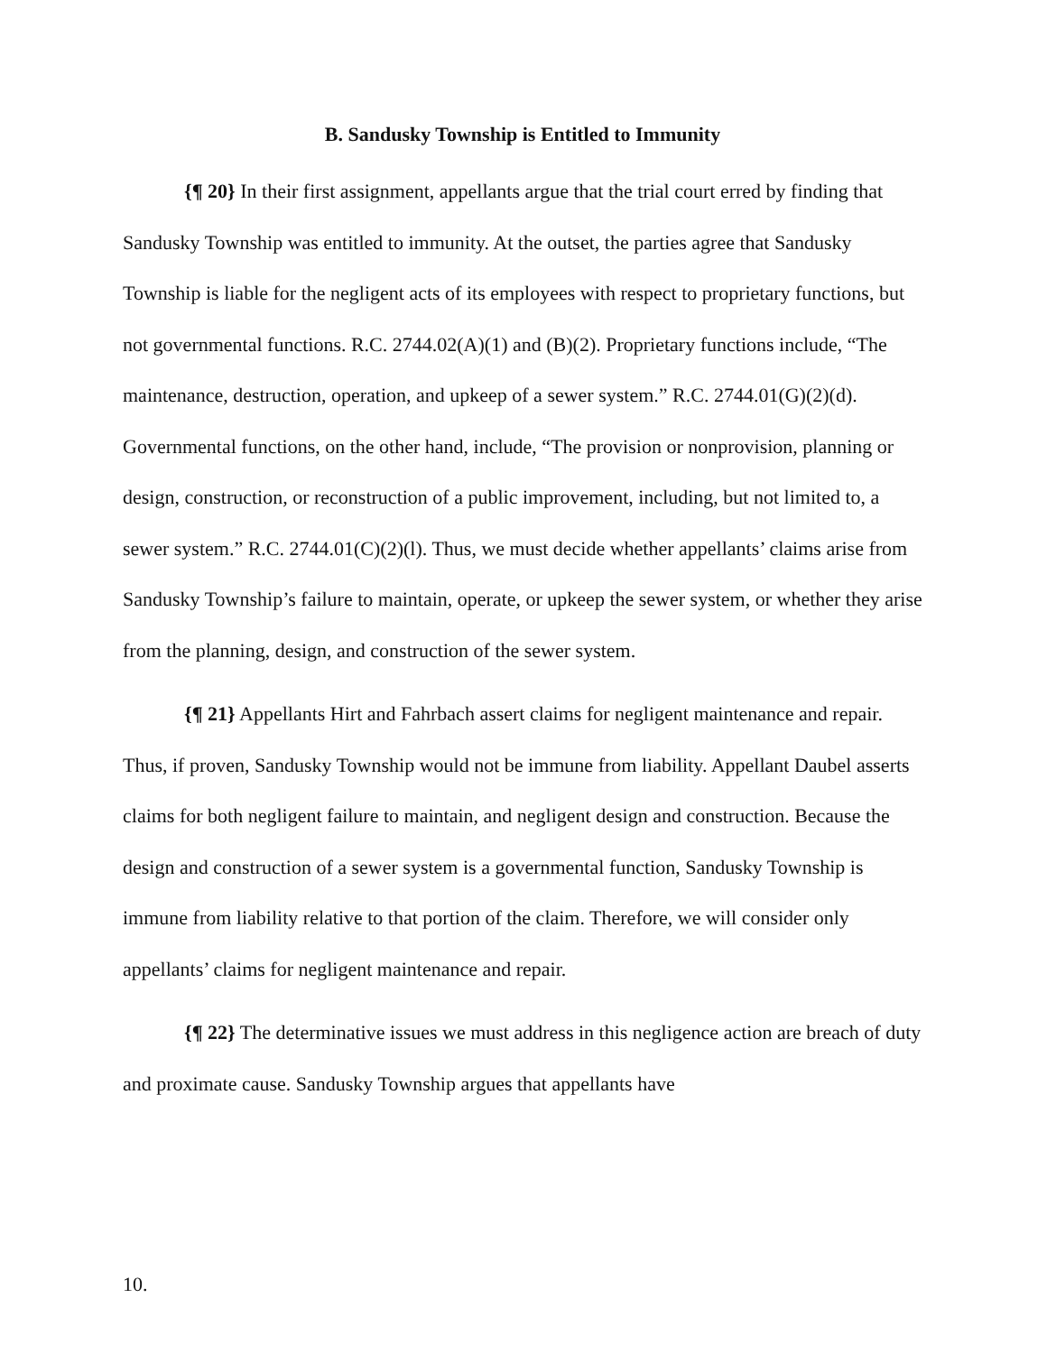B. Sandusky Township is Entitled to Immunity
{¶ 20} In their first assignment, appellants argue that the trial court erred by finding that Sandusky Township was entitled to immunity. At the outset, the parties agree that Sandusky Township is liable for the negligent acts of its employees with respect to proprietary functions, but not governmental functions. R.C. 2744.02(A)(1) and (B)(2). Proprietary functions include, “The maintenance, destruction, operation, and upkeep of a sewer system.” R.C. 2744.01(G)(2)(d). Governmental functions, on the other hand, include, “The provision or nonprovision, planning or design, construction, or reconstruction of a public improvement, including, but not limited to, a sewer system.” R.C. 2744.01(C)(2)(l). Thus, we must decide whether appellants’ claims arise from Sandusky Township’s failure to maintain, operate, or upkeep the sewer system, or whether they arise from the planning, design, and construction of the sewer system.
{¶ 21} Appellants Hirt and Fahrbach assert claims for negligent maintenance and repair. Thus, if proven, Sandusky Township would not be immune from liability. Appellant Daubel asserts claims for both negligent failure to maintain, and negligent design and construction. Because the design and construction of a sewer system is a governmental function, Sandusky Township is immune from liability relative to that portion of the claim. Therefore, we will consider only appellants’ claims for negligent maintenance and repair.
{¶ 22} The determinative issues we must address in this negligence action are breach of duty and proximate cause. Sandusky Township argues that appellants have
10.